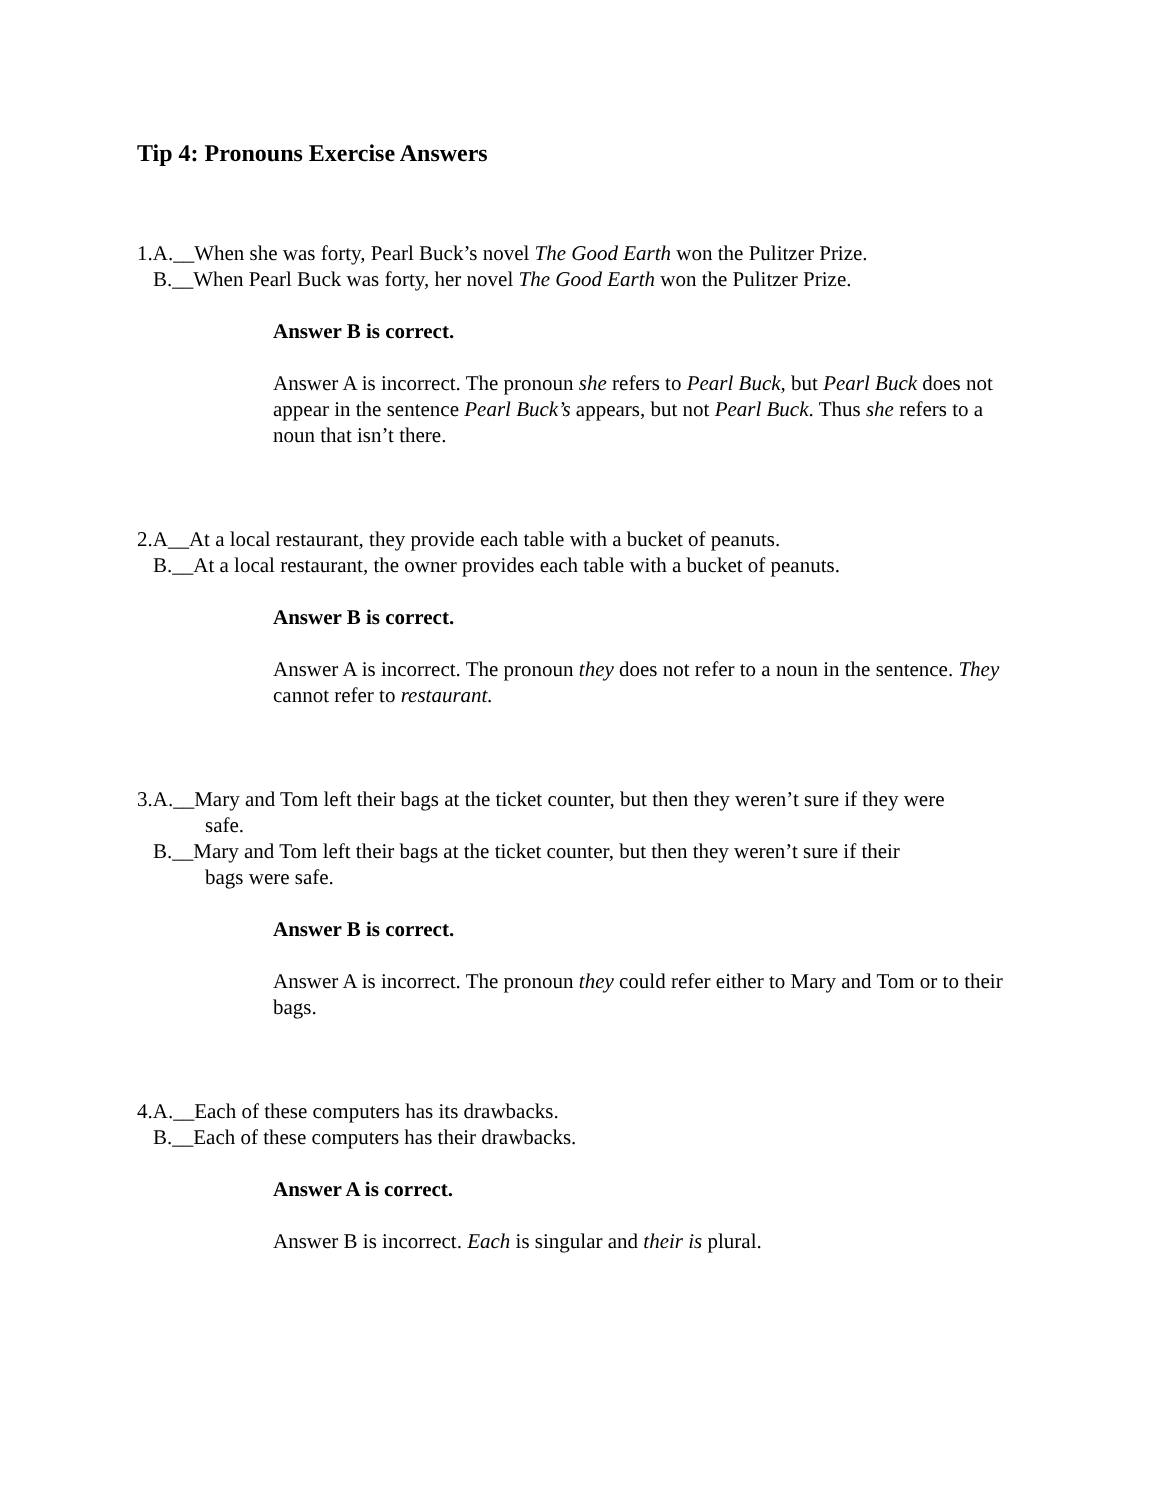Tip 4: Pronouns Exercise Answers
1.A.__When she was forty, Pearl Buck’s novel The Good Earth won the Pulitzer Prize.
B.__When Pearl Buck was forty, her novel The Good Earth won the Pulitzer Prize.
Answer B is correct.
Answer A is incorrect. The pronoun she refers to Pearl Buck, but Pearl Buck does not appear in the sentence Pearl Buck’s appears, but not Pearl Buck. Thus she refers to a noun that isn’t there.
2.A__At a local restaurant, they provide each table with a bucket of peanuts.
B.__At a local restaurant, the owner provides each table with a bucket of peanuts.
Answer B is correct.
Answer A is incorrect. The pronoun they does not refer to a noun in the sentence. They cannot refer to restaurant.
3.A.__Mary and Tom left their bags at the ticket counter, but then they weren’t sure if they were
safe.
B.__Mary and Tom left their bags at the ticket counter, but then they weren’t sure if their
bags were safe.
Answer B is correct.
Answer A is incorrect. The pronoun they could refer either to Mary and Tom or to their bags.
4.A.__Each of these computers has its drawbacks.
B.__Each of these computers has their drawbacks.
Answer A is correct.
Answer B is incorrect. Each is singular and their is plural.